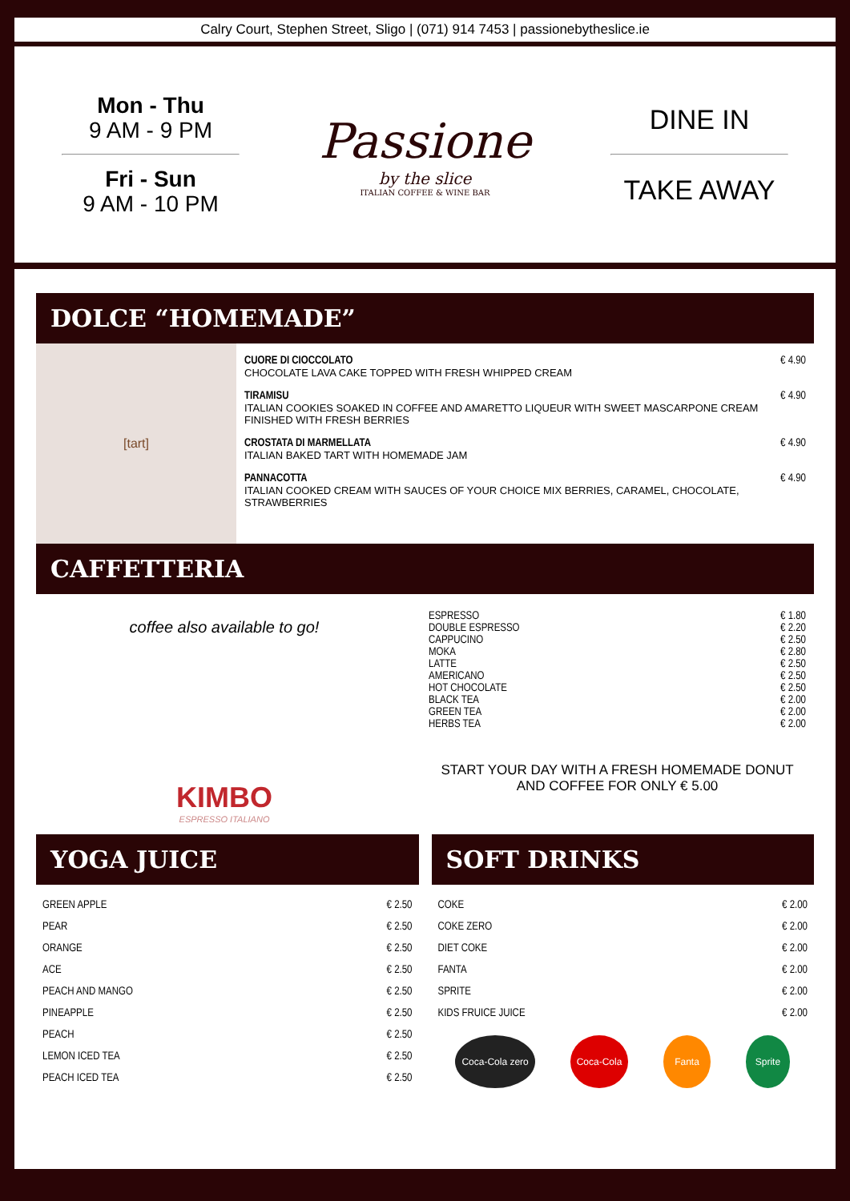Calry Court, Stephen Street, Sligo | (071) 914 7453 | passionebytheslice.ie
Mon - Thu
9 AM - 9 PM
Fri - Sun
9 AM - 10 PM
Passione
by the slice
ITALIAN COFFEE & WINE BAR
DINE IN
TAKE AWAY
DOLCE “HOMEMADE”
[tart]
CUORE DI CIOCCOLATO € 4.90
CHOCOLATE LAVA CAKE TOPPED WITH FRESH WHIPPED CREAM
TIRAMISU € 4.90
ITALIAN COOKIES SOAKED IN COFFEE AND AMARETTO LIQUEUR WITH SWEET MASCARPONE CREAM
FINISHED WITH FRESH BERRIES
CROSTATA DI MARMELLATA € 4.90
ITALIAN BAKED TART WITH HOMEMADE JAM
PANNACOTTA € 4.90
ITALIAN COOKED CREAM WITH SAUCES OF YOUR CHOICE MIX BERRIES, CARAMEL, CHOCOLATE, STRAWBERRIES
CAFFETTERIA
coffee also available to go!
KIMBO
ESPRESSO ITALIANO
ESPRESSO € 1.80
DOUBLE ESPRESSO € 2.20
CAPPUCINO € 2.50
MOKA € 2.80
LATTE € 2.50
AMERICANO € 2.50
HOT CHOCOLATE € 2.50
BLACK TEA € 2.00
GREEN TEA € 2.00
HERBS TEA € 2.00
START YOUR DAY WITH A FRESH HOMEMADE DONUT
AND COFFEE FOR ONLY € 5.00
YOGA JUICE
GREEN APPLE € 2.50
PEAR € 2.50
ORANGE € 2.50
ACE € 2.50
PEACH AND MANGO € 2.50
PINEAPPLE € 2.50
PEACH € 2.50
LEMON ICED TEA € 2.50
PEACH ICED TEA € 2.50
SOFT DRINKS
COKE € 2.00
COKE ZERO € 2.00
DIET COKE € 2.00
FANTA € 2.00
SPRITE € 2.00
KIDS FRUICE JUICE € 2.00
Coca-Cola zero Coca-Cola Fanta Sprite